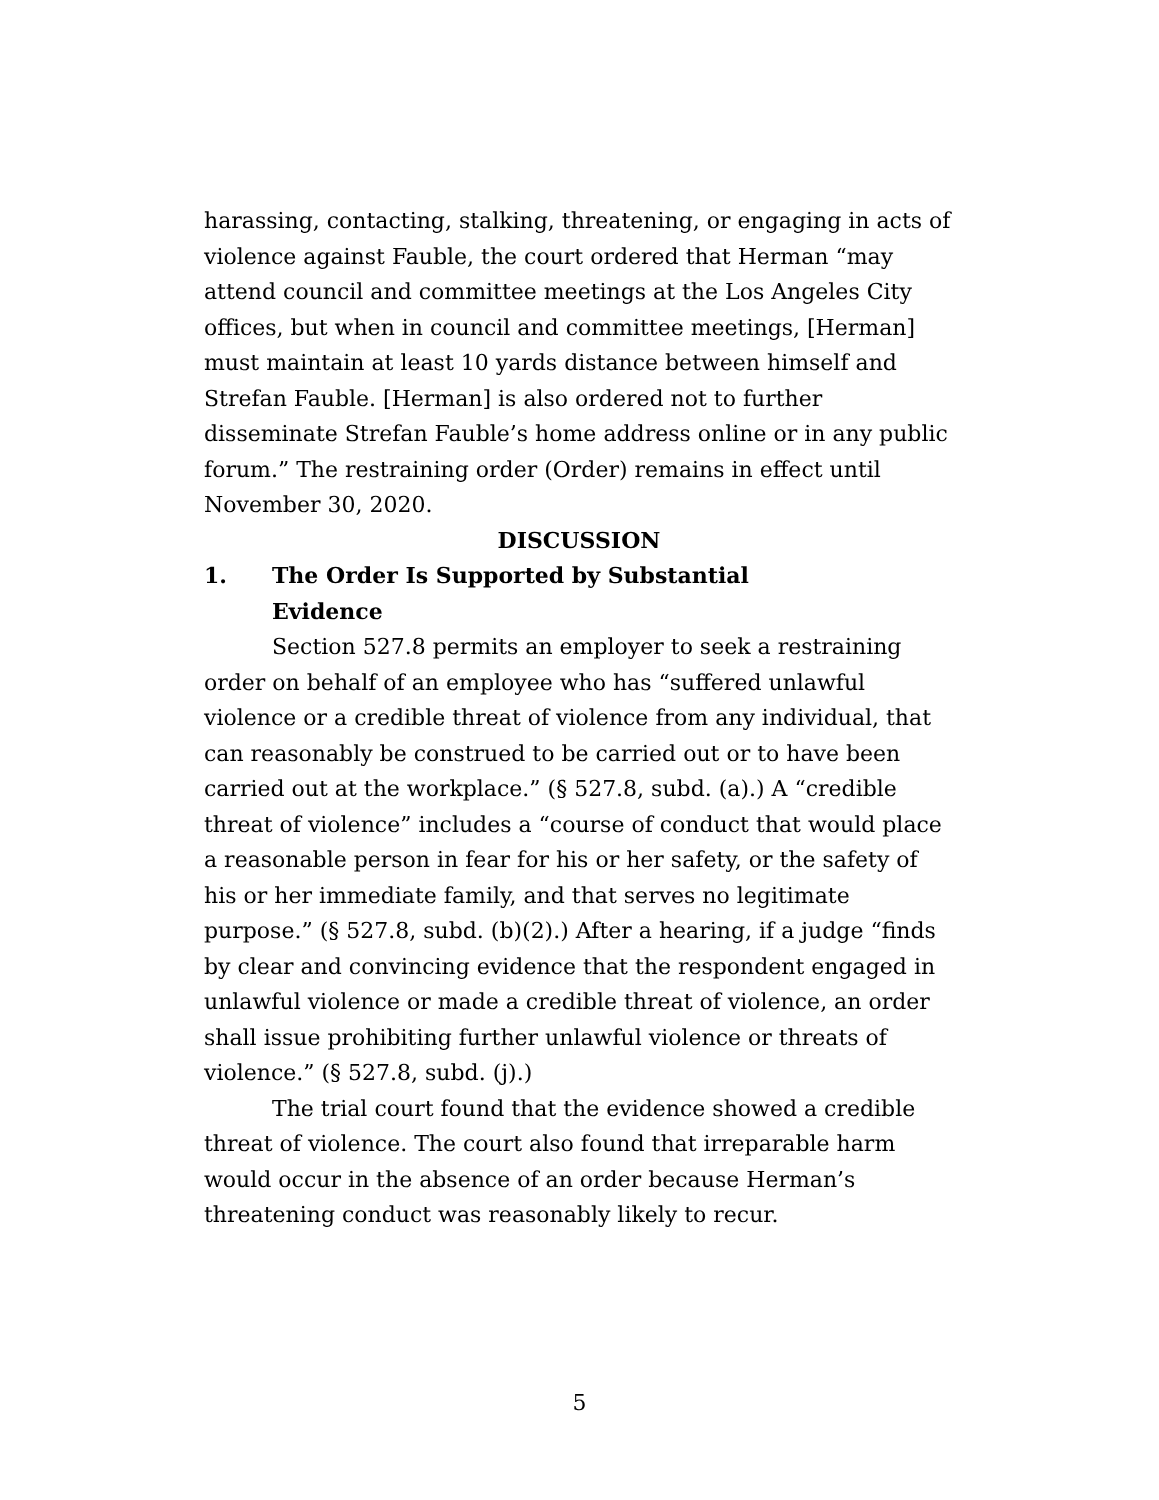harassing, contacting, stalking, threatening, or engaging in acts of violence against Fauble, the court ordered that Herman “may attend council and committee meetings at the Los Angeles City offices, but when in council and committee meetings, [Herman] must maintain at least 10 yards distance between himself and Strefan Fauble. [Herman] is also ordered not to further disseminate Strefan Fauble’s home address online or in any public forum.” The restraining order (Order) remains in effect until November 30, 2020.
DISCUSSION
1. The Order Is Supported by Substantial
Evidence
Section 527.8 permits an employer to seek a restraining order on behalf of an employee who has “suffered unlawful violence or a credible threat of violence from any individual, that can reasonably be construed to be carried out or to have been carried out at the workplace.” (§ 527.8, subd. (a).) A “credible threat of violence” includes a “course of conduct that would place a reasonable person in fear for his or her safety, or the safety of his or her immediate family, and that serves no legitimate purpose.” (§ 527.8, subd. (b)(2).) After a hearing, if a judge “finds by clear and convincing evidence that the respondent engaged in unlawful violence or made a credible threat of violence, an order shall issue prohibiting further unlawful violence or threats of violence.” (§ 527.8, subd. (j).)
The trial court found that the evidence showed a credible threat of violence. The court also found that irreparable harm would occur in the absence of an order because Herman’s threatening conduct was reasonably likely to recur.
5